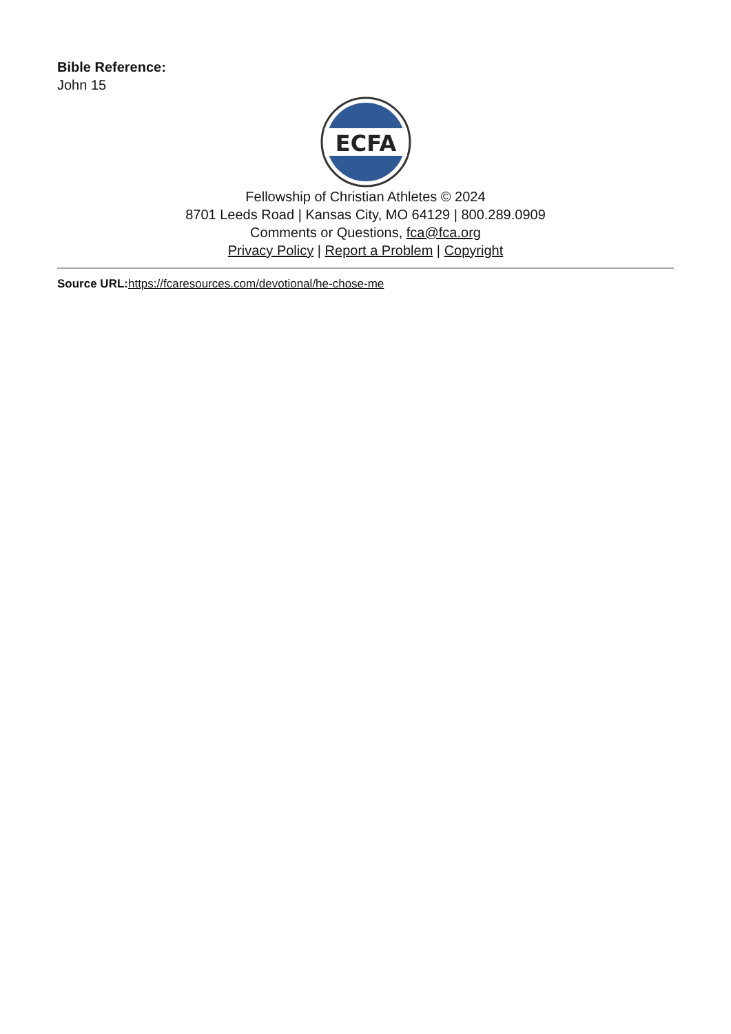Bible Reference:
John 15
ECFA
Fellowship of Christian Athletes © 2024
8701 Leeds Road | Kansas City, MO 64129 | 800.289.0909
Comments or Questions, fca@fca.org
Privacy Policy | Report a Problem | Copyright
Source URL: https://fcaresources.com/devotional/he-chose-me